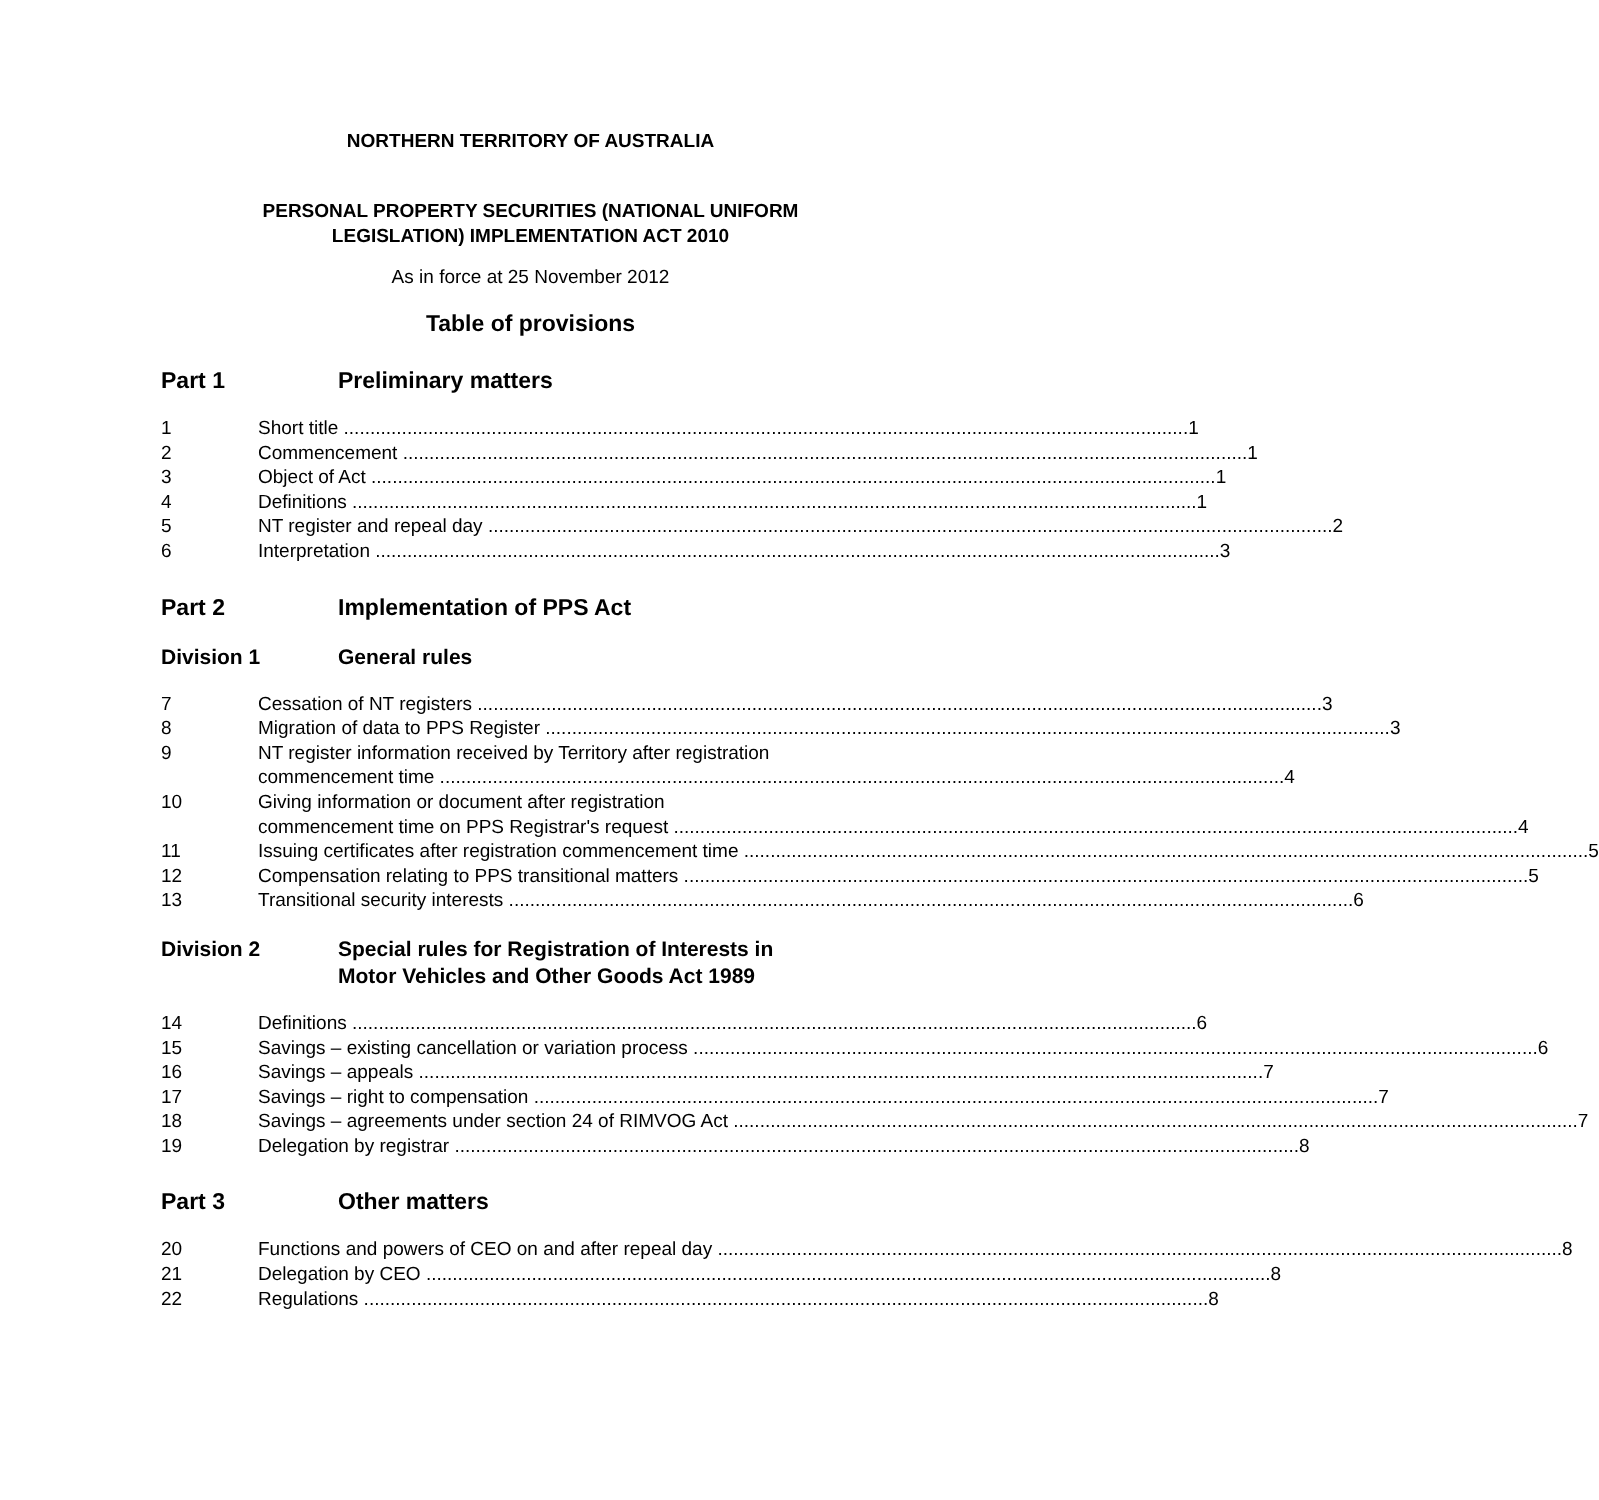NORTHERN TERRITORY OF AUSTRALIA
PERSONAL PROPERTY SECURITIES (NATIONAL UNIFORM
LEGISLATION) IMPLEMENTATION ACT 2010
As in force at 25 November 2012
Table of provisions
Part 1 Preliminary matters
1 Short title 1
2 Commencement 1
3 Object of Act 1
4 Definitions 1
5 NT register and repeal day 2
6 Interpretation 3
Part 2 Implementation of PPS Act
Division 1 General rules
7 Cessation of NT registers 3
8 Migration of data to PPS Register 3
9 NT register information received by Territory after registration
commencement time 4
10 Giving information or document after registration
commencement time on PPS Registrar's request 4
11 Issuing certificates after registration commencement time 5
12 Compensation relating to PPS transitional matters 5
13 Transitional security interests 6
Division 2 Special rules for Registration of Interests in
Motor Vehicles and Other Goods Act 1989
14 Definitions 6
15 Savings – existing cancellation or variation process 6
16 Savings – appeals 7
17 Savings – right to compensation 7
18 Savings – agreements under section 24 of RIMVOG Act 7
19 Delegation by registrar 8
Part 3 Other matters
20 Functions and powers of CEO on and after repeal day 8
21 Delegation by CEO 8
22 Regulations 8